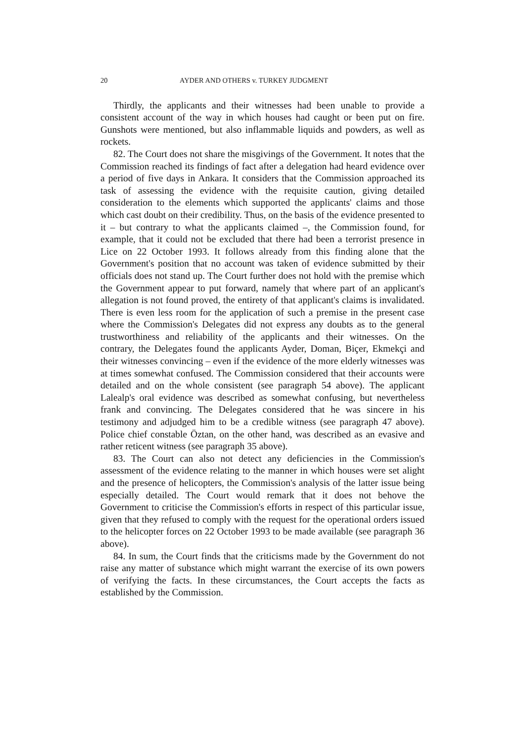20 AYDER AND OTHERS v. TURKEY JUDGMENT
Thirdly, the applicants and their witnesses had been unable to provide a consistent account of the way in which houses had caught or been put on fire. Gunshots were mentioned, but also inflammable liquids and powders, as well as rockets.
82. The Court does not share the misgivings of the Government. It notes that the Commission reached its findings of fact after a delegation had heard evidence over a period of five days in Ankara. It considers that the Commission approached its task of assessing the evidence with the requisite caution, giving detailed consideration to the elements which supported the applicants' claims and those which cast doubt on their credibility. Thus, on the basis of the evidence presented to it – but contrary to what the applicants claimed –, the Commission found, for example, that it could not be excluded that there had been a terrorist presence in Lice on 22 October 1993. It follows already from this finding alone that the Government's position that no account was taken of evidence submitted by their officials does not stand up. The Court further does not hold with the premise which the Government appear to put forward, namely that where part of an applicant's allegation is not found proved, the entirety of that applicant's claims is invalidated. There is even less room for the application of such a premise in the present case where the Commission's Delegates did not express any doubts as to the general trustworthiness and reliability of the applicants and their witnesses. On the contrary, the Delegates found the applicants Ayder, Doman, Biçer, Ekmekçi and their witnesses convincing – even if the evidence of the more elderly witnesses was at times somewhat confused. The Commission considered that their accounts were detailed and on the whole consistent (see paragraph 54 above). The applicant Lalealp's oral evidence was described as somewhat confusing, but nevertheless frank and convincing. The Delegates considered that he was sincere in his testimony and adjudged him to be a credible witness (see paragraph 47 above). Police chief constable Öztan, on the other hand, was described as an evasive and rather reticent witness (see paragraph 35 above).
83. The Court can also not detect any deficiencies in the Commission's assessment of the evidence relating to the manner in which houses were set alight and the presence of helicopters, the Commission's analysis of the latter issue being especially detailed. The Court would remark that it does not behove the Government to criticise the Commission's efforts in respect of this particular issue, given that they refused to comply with the request for the operational orders issued to the helicopter forces on 22 October 1993 to be made available (see paragraph 36 above).
84. In sum, the Court finds that the criticisms made by the Government do not raise any matter of substance which might warrant the exercise of its own powers of verifying the facts. In these circumstances, the Court accepts the facts as established by the Commission.